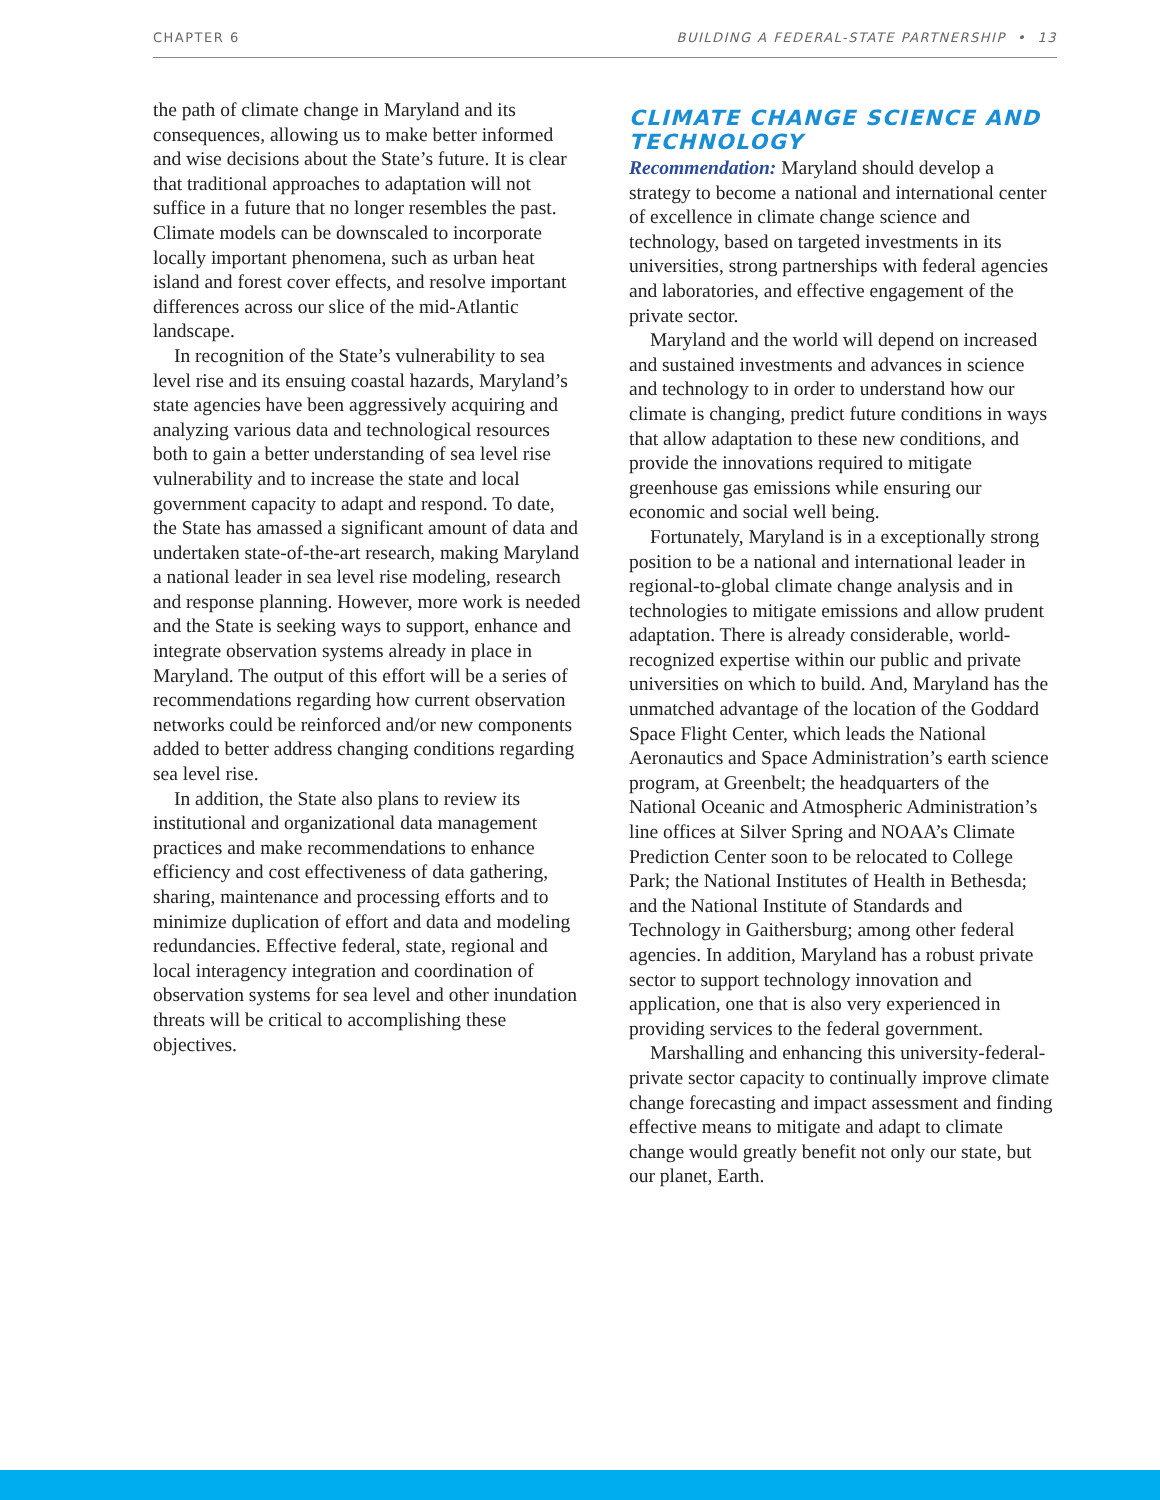CHAPTER 6 BUILDING A FEDERAL-STATE PARTNERSHIP • 13
the path of climate change in Maryland and its consequences, allowing us to make better informed and wise decisions about the State’s future. It is clear that traditional approaches to adaptation will not suffice in a future that no longer resembles the past. Climate models can be downscaled to incorporate locally important phenomena, such as urban heat island and forest cover effects, and resolve important differences across our slice of the mid-Atlantic landscape.
In recognition of the State’s vulnerability to sea level rise and its ensuing coastal hazards, Maryland’s state agencies have been aggressively acquiring and analyzing various data and technological resources both to gain a better understanding of sea level rise vulnerability and to increase the state and local government capacity to adapt and respond. To date, the State has amassed a significant amount of data and undertaken state-of-the-art research, making Maryland a national leader in sea level rise modeling, research and response planning. However, more work is needed and the State is seeking ways to support, enhance and integrate observation systems already in place in Maryland. The output of this effort will be a series of recommendations regarding how current observation networks could be reinforced and/or new components added to better address changing conditions regarding sea level rise.
In addition, the State also plans to review its institutional and organizational data management practices and make recommendations to enhance efficiency and cost effectiveness of data gathering, sharing, maintenance and processing efforts and to minimize duplication of effort and data and modeling redundancies. Effective federal, state, regional and local interagency integration and coordination of observation systems for sea level and other inundation threats will be critical to accomplishing these objectives.
CLIMATE CHANGE SCIENCE AND TECHNOLOGY
Recommendation: Maryland should develop a strategy to become a national and international center of excellence in climate change science and technology, based on targeted investments in its universities, strong partnerships with federal agencies and laboratories, and effective engagement of the private sector.
Maryland and the world will depend on increased and sustained investments and advances in science and technology to in order to understand how our climate is changing, predict future conditions in ways that allow adaptation to these new conditions, and provide the innovations required to mitigate greenhouse gas emissions while ensuring our economic and social well being.
Fortunately, Maryland is in a exceptionally strong position to be a national and international leader in regional-to-global climate change analysis and in technologies to mitigate emissions and allow prudent adaptation. There is already considerable, world-recognized expertise within our public and private universities on which to build. And, Maryland has the unmatched advantage of the location of the Goddard Space Flight Center, which leads the National Aeronautics and Space Administration’s earth science program, at Greenbelt; the headquarters of the National Oceanic and Atmospheric Administration’s line offices at Silver Spring and NOAA’s Climate Prediction Center soon to be relocated to College Park; the National Institutes of Health in Bethesda; and the National Institute of Standards and Technology in Gaithersburg; among other federal agencies. In addition, Maryland has a robust private sector to support technology innovation and application, one that is also very experienced in providing services to the federal government.
Marshalling and enhancing this university-federal-private sector capacity to continually improve climate change forecasting and impact assessment and finding effective means to mitigate and adapt to climate change would greatly benefit not only our state, but our planet, Earth.